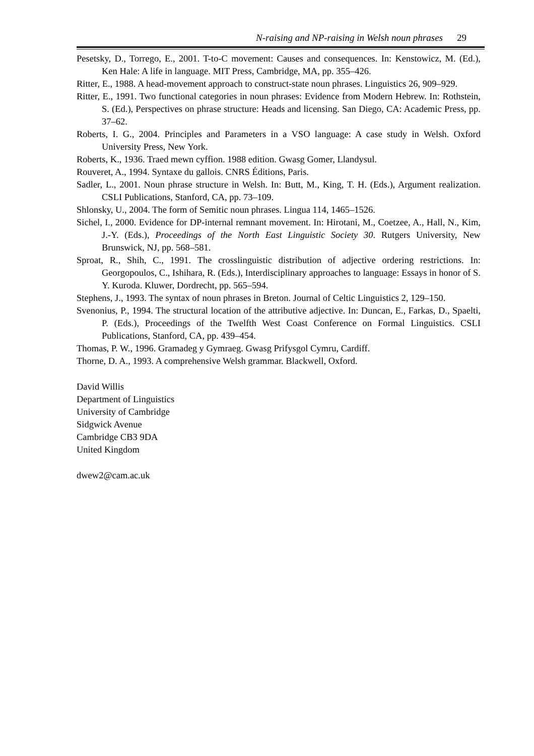N-raising and NP-raising in Welsh noun phrases 29
Pesetsky, D., Torrego, E., 2001. T-to-C movement: Causes and consequences. In: Kenstowicz, M. (Ed.), Ken Hale: A life in language. MIT Press, Cambridge, MA, pp. 355–426.
Ritter, E., 1988. A head-movement approach to construct-state noun phrases. Linguistics 26, 909–929.
Ritter, E., 1991. Two functional categories in noun phrases: Evidence from Modern Hebrew. In: Rothstein, S. (Ed.), Perspectives on phrase structure: Heads and licensing. San Diego, CA: Academic Press, pp. 37–62.
Roberts, I. G., 2004. Principles and Parameters in a VSO language: A case study in Welsh. Oxford University Press, New York.
Roberts, K., 1936. Traed mewn cyffion. 1988 edition. Gwasg Gomer, Llandysul.
Rouveret, A., 1994. Syntaxe du gallois. CNRS Éditions, Paris.
Sadler, L., 2001. Noun phrase structure in Welsh. In: Butt, M., King, T. H. (Eds.), Argument realization. CSLI Publications, Stanford, CA, pp. 73–109.
Shlonsky, U., 2004. The form of Semitic noun phrases. Lingua 114, 1465–1526.
Sichel, I., 2000. Evidence for DP-internal remnant movement. In: Hirotani, M., Coetzee, A., Hall, N., Kim, J.-Y. (Eds.), Proceedings of the North East Linguistic Society 30. Rutgers University, New Brunswick, NJ, pp. 568–581.
Sproat, R., Shih, C., 1991. The crosslinguistic distribution of adjective ordering restrictions. In: Georgopoulos, C., Ishihara, R. (Eds.), Interdisciplinary approaches to language: Essays in honor of S. Y. Kuroda. Kluwer, Dordrecht, pp. 565–594.
Stephens, J., 1993. The syntax of noun phrases in Breton. Journal of Celtic Linguistics 2, 129–150.
Svenonius, P., 1994. The structural location of the attributive adjective. In: Duncan, E., Farkas, D., Spaelti, P. (Eds.), Proceedings of the Twelfth West Coast Conference on Formal Linguistics. CSLI Publications, Stanford, CA, pp. 439–454.
Thomas, P. W., 1996. Gramadeg y Gymraeg. Gwasg Prifysgol Cymru, Cardiff.
Thorne, D. A., 1993. A comprehensive Welsh grammar. Blackwell, Oxford.
David Willis
Department of Linguistics
University of Cambridge
Sidgwick Avenue
Cambridge CB3 9DA
United Kingdom
dwew2@cam.ac.uk